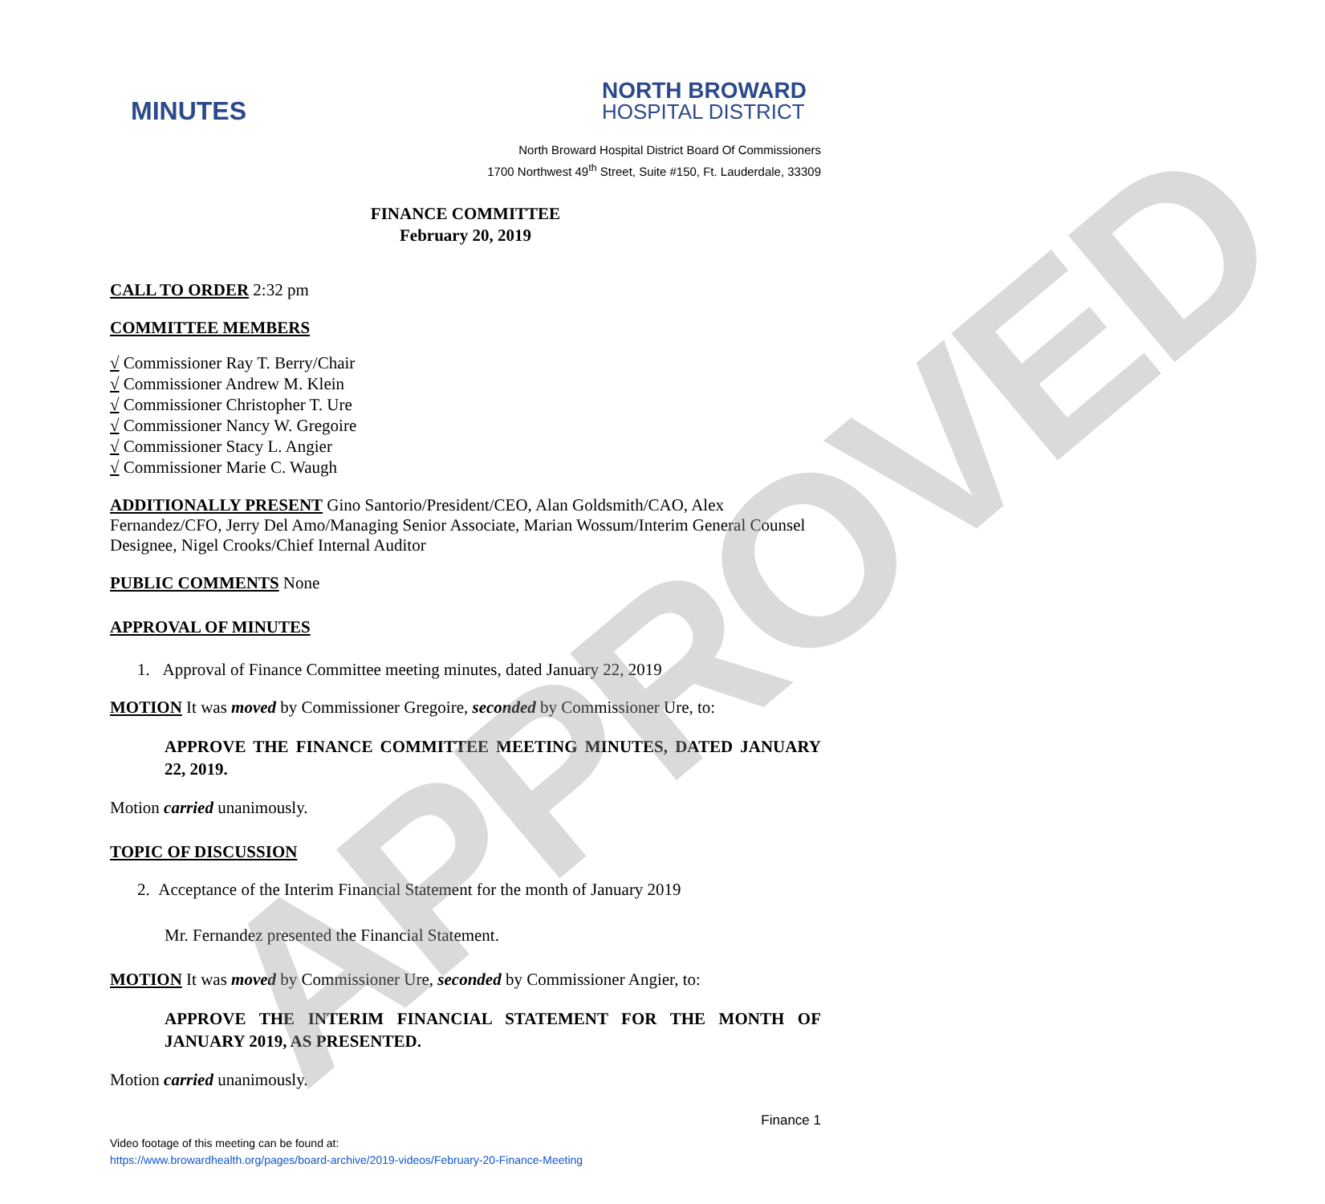APPROVED
MINUTES
NORTH BROWARD
HOSPITAL DISTRICT
North Broward Hospital District Board Of Commissioners
1700 Northwest 49<sup>th</sup> Street, Suite #150, Ft. Lauderdale, 33309
FINANCE COMMITTEE
February 20, 2019
CALL TO ORDER
2:32 pm
COMMITTEE MEMBERS
√ Commissioner Ray T. Berry/Chair
√ Commissioner Andrew M. Klein
√ Commissioner Christopher T. Ure
√ Commissioner Nancy W. Gregoire
√ Commissioner Stacy L. Angier
√ Commissioner Marie C. Waugh
ADDITIONALLY PRESENT
Gino Santorio/President/CEO, Alan Goldsmith/CAO, Alex Fernandez/CFO, Jerry Del Amo/Managing Senior Associate, Marian Wossum/Interim General Counsel Designee, Nigel Crooks/Chief Internal Auditor
PUBLIC COMMENTS
None
APPROVAL OF MINUTES
1. Approval of Finance Committee meeting minutes, dated January 22, 2019
MOTION
It was moved by Commissioner Gregoire, seconded by Commissioner Ure, to:
APPROVE THE FINANCE COMMITTEE MEETING MINUTES, DATED JANUARY 22, 2019.
Motion carried unanimously.
TOPIC OF DISCUSSION
2. Acceptance of the Interim Financial Statement for the month of January 2019
Mr. Fernandez presented the Financial Statement.
MOTION
It was moved by Commissioner Ure, seconded by Commissioner Angier, to:
APPROVE THE INTERIM FINANCIAL STATEMENT FOR THE MONTH OF JANUARY 2019, AS PRESENTED.
Motion carried unanimously.
Finance 1
Video footage of this meeting can be found at:
https://www.browardhealth.org/pages/board-archive/2019-videos/February-20-Finance-Meeting